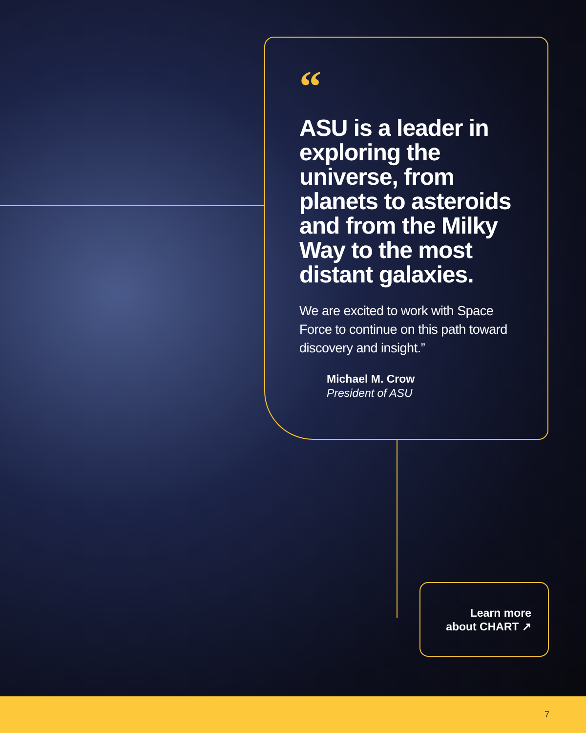“
ASU is a leader in exploring the universe, from planets to asteroids and from the Milky Way to the most distant galaxies.
We are excited to work with Space Force to continue on this path toward discovery and insight.”
Michael M. Crow
President of ASU
Learn more
about CHART ↗
7